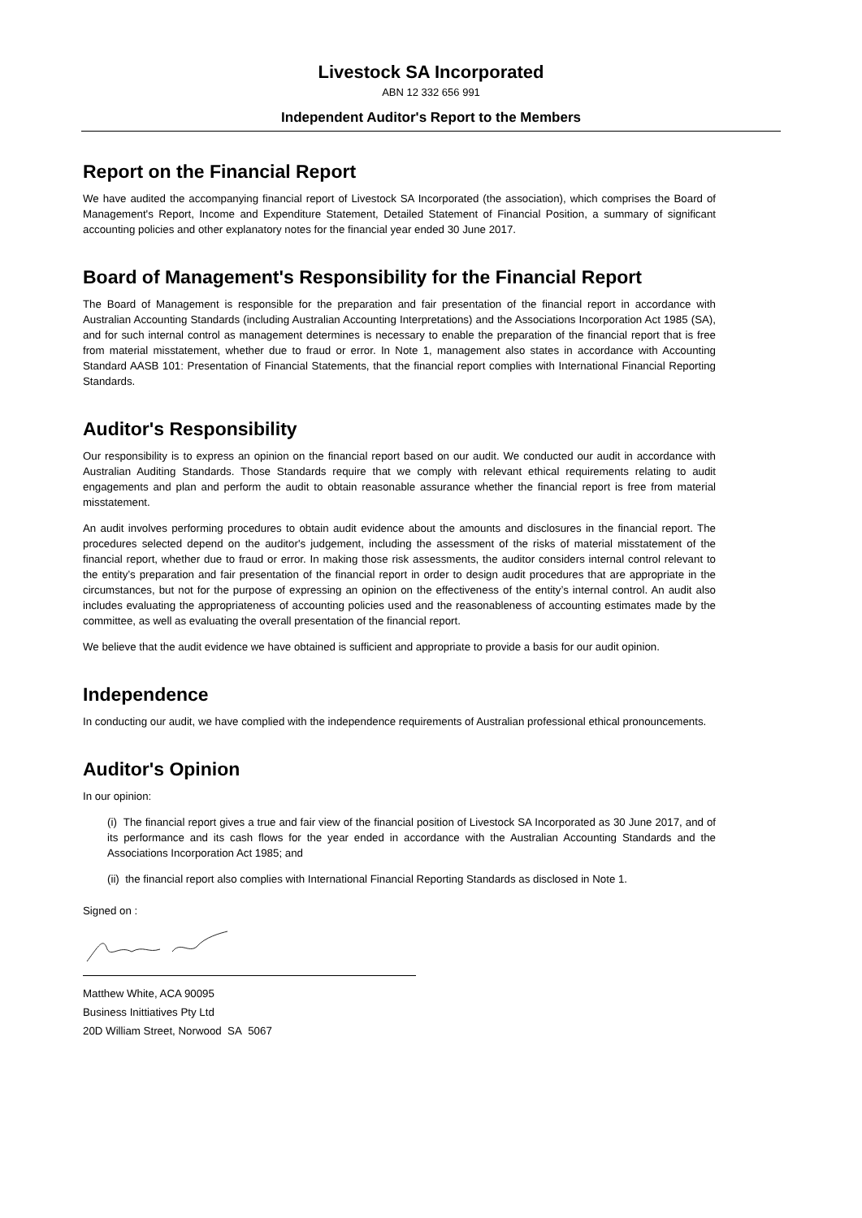Livestock SA Incorporated
ABN 12 332 656 991
Independent Auditor's Report to the Members
Report on the Financial Report
We have audited the accompanying financial report of Livestock SA Incorporated (the association), which comprises the Board of Management's Report, Income and Expenditure Statement, Detailed Statement of Financial Position, a summary of significant accounting policies and other explanatory notes for the financial year ended 30 June 2017.
Board of Management's Responsibility for the Financial Report
The Board of Management is responsible for the preparation and fair presentation of the financial report in accordance with Australian Accounting Standards (including Australian Accounting Interpretations) and the Associations Incorporation Act 1985 (SA), and for such internal control as management determines is necessary to enable the preparation of the financial report that is free from material misstatement, whether due to fraud or error. In Note 1, management also states in accordance with Accounting Standard AASB 101: Presentation of Financial Statements, that the financial report complies with International Financial Reporting Standards.
Auditor's Responsibility
Our responsibility is to express an opinion on the financial report based on our audit. We conducted our audit in accordance with Australian Auditing Standards. Those Standards require that we comply with relevant ethical requirements relating to audit engagements and plan and perform the audit to obtain reasonable assurance whether the financial report is free from material misstatement.
An audit involves performing procedures to obtain audit evidence about the amounts and disclosures in the financial report. The procedures selected depend on the auditor's judgement, including the assessment of the risks of material misstatement of the financial report, whether due to fraud or error. In making those risk assessments, the auditor considers internal control relevant to the entity’s preparation and fair presentation of the financial report in order to design audit procedures that are appropriate in the circumstances, but not for the purpose of expressing an opinion on the effectiveness of the entity’s internal control. An audit also includes evaluating the appropriateness of accounting policies used and the reasonableness of accounting estimates made by the committee, as well as evaluating the overall presentation of the financial report.
We believe that the audit evidence we have obtained is sufficient and appropriate to provide a basis for our audit opinion.
Independence
In conducting our audit, we have complied with the independence requirements of Australian professional ethical pronouncements.
Auditor's Opinion
In our opinion:
(i) The financial report gives a true and fair view of the financial position of Livestock SA Incorporated as 30 June 2017, and of its performance and its cash flows for the year ended in accordance with the Australian Accounting Standards and the Associations Incorporation Act 1985; and
(ii) the financial report also complies with International Financial Reporting Standards as disclosed in Note 1.
Signed on :
Matthew White, ACA 90095
Business Inittiatives Pty Ltd
20D William Street, Norwood SA 5067